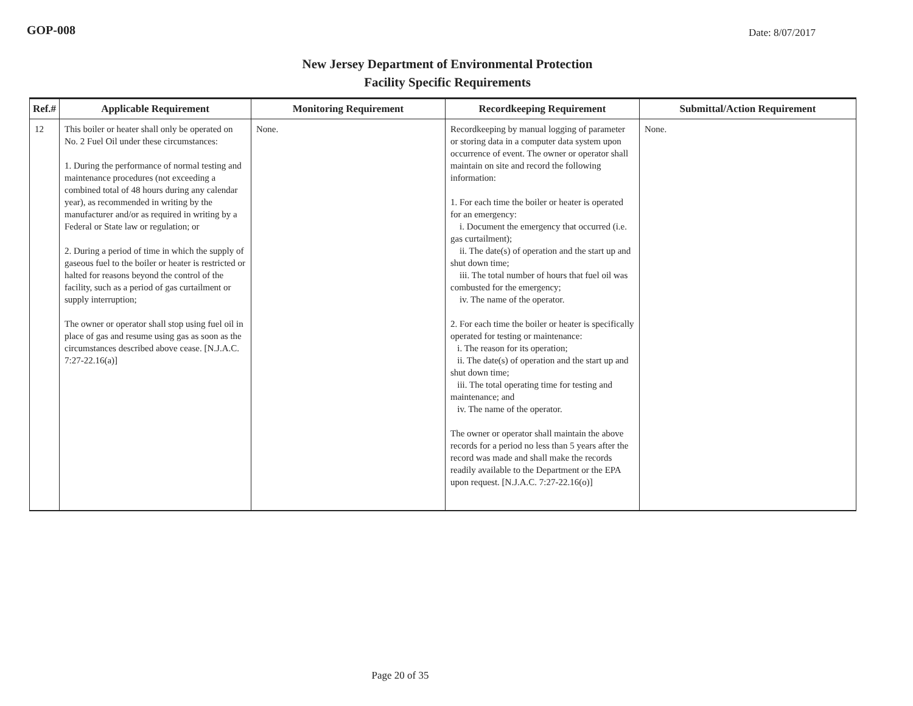GOP-008 Date: 8/07/2017
New Jersey Department of Environmental Protection
Facility Specific Requirements
| Ref.# | Applicable Requirement | Monitoring Requirement | Recordkeeping Requirement | Submittal/Action Requirement |
| --- | --- | --- | --- | --- |
| 12 | This boiler or heater shall only be operated on No. 2 Fuel Oil under these circumstances: 1. During the performance of normal testing and maintenance procedures (not exceeding a combined total of 48 hours during any calendar year), as recommended in writing by the manufacturer and/or as required in writing by a Federal or State law or regulation; or 2. During a period of time in which the supply of gaseous fuel to the boiler or heater is restricted or halted for reasons beyond the control of the facility, such as a period of gas curtailment or supply interruption; The owner or operator shall stop using fuel oil in place of gas and resume using gas as soon as the circumstances described above cease. [N.J.A.C. 7:27-22.16(a)] | None. | Recordkeeping by manual logging of parameter or storing data in a computer data system upon occurrence of event. The owner or operator shall maintain on site and record the following information: 1. For each time the boiler or heater is operated for an emergency: i. Document the emergency that occurred (i.e. gas curtailment); ii. The date(s) of operation and the start up and shut down time; iii. The total number of hours that fuel oil was combusted for the emergency; iv. The name of the operator. 2. For each time the boiler or heater is specifically operated for testing or maintenance: i. The reason for its operation; ii. The date(s) of operation and the start up and shut down time; iii. The total operating time for testing and maintenance; and iv. The name of the operator. The owner or operator shall maintain the above records for a period no less than 5 years after the record was made and shall make the records readily available to the Department or the EPA upon request. [N.J.A.C. 7:27-22.16(o)] | None. |
Page 20 of 35